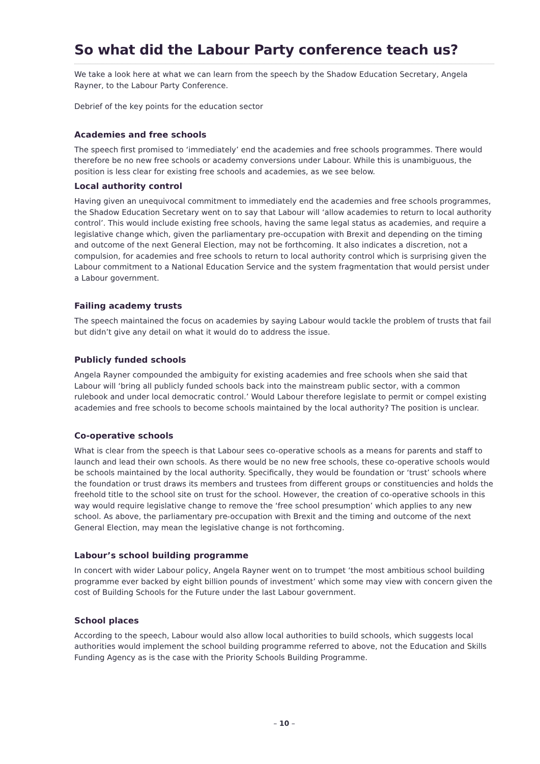So what did the Labour Party conference teach us?
We take a look here at what we can learn from the speech by the Shadow Education Secretary, Angela Rayner, to the Labour Party Conference.
Debrief of the key points for the education sector
Academies and free schools
The speech first promised to ‘immediately’ end the academies and free schools programmes. There would therefore be no new free schools or academy conversions under Labour. While this is unambiguous, the position is less clear for existing free schools and academies, as we see below.
Local authority control
Having given an unequivocal commitment to immediately end the academies and free schools programmes, the Shadow Education Secretary went on to say that Labour will ‘allow academies to return to local authority control’. This would include existing free schools, having the same legal status as academies, and require a legislative change which, given the parliamentary pre-occupation with Brexit and depending on the timing and outcome of the next General Election, may not be forthcoming. It also indicates a discretion, not a compulsion, for academies and free schools to return to local authority control which is surprising given the Labour commitment to a National Education Service and the system fragmentation that would persist under a Labour government.
Failing academy trusts
The speech maintained the focus on academies by saying Labour would tackle the problem of trusts that fail but didn’t give any detail on what it would do to address the issue.
Publicly funded schools
Angela Rayner compounded the ambiguity for existing academies and free schools when she said that Labour will ‘bring all publicly funded schools back into the mainstream public sector, with a common rulebook and under local democratic control.’ Would Labour therefore legislate to permit or compel existing academies and free schools to become schools maintained by the local authority? The position is unclear.
Co-operative schools
What is clear from the speech is that Labour sees co-operative schools as a means for parents and staff to launch and lead their own schools. As there would be no new free schools, these co-operative schools would be schools maintained by the local authority. Specifically, they would be foundation or ‘trust’ schools where the foundation or trust draws its members and trustees from different groups or constituencies and holds the freehold title to the school site on trust for the school. However, the creation of co-operative schools in this way would require legislative change to remove the ‘free school presumption’ which applies to any new school. As above, the parliamentary pre-occupation with Brexit and the timing and outcome of the next General Election, may mean the legislative change is not forthcoming.
Labour’s school building programme
In concert with wider Labour policy, Angela Rayner went on to trumpet ‘the most ambitious school building programme ever backed by eight billion pounds of investment’ which some may view with concern given the cost of Building Schools for the Future under the last Labour government.
School places
According to the speech, Labour would also allow local authorities to build schools, which suggests local authorities would implement the school building programme referred to above, not the Education and Skills Funding Agency as is the case with the Priority Schools Building Programme.
– 10 –